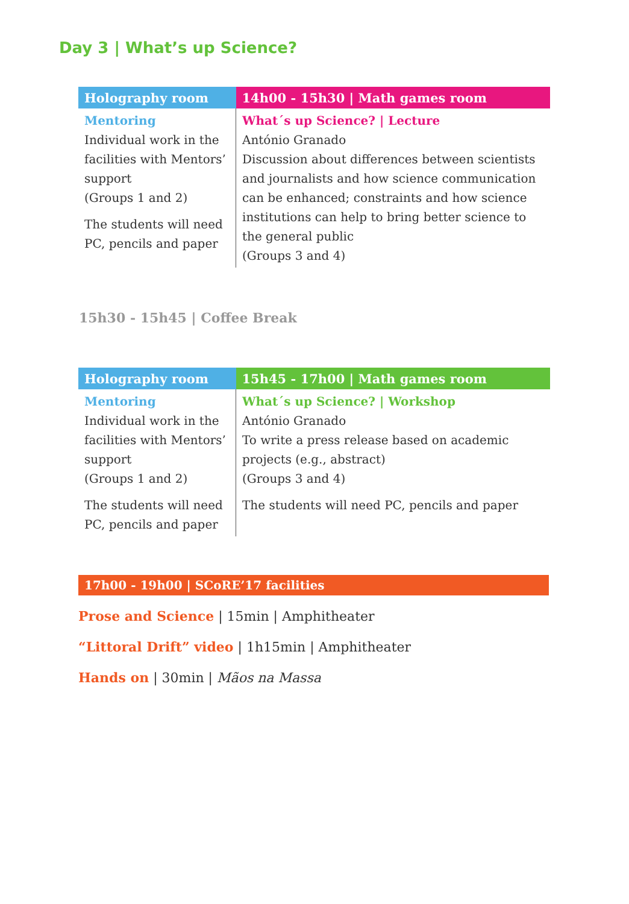Day 3 | What’s up Science?
| Holography room | 14h00 - 15h30 / Math games room |
| --- | --- |
| Mentoring Individual work in the facilities with Mentors’ support (Groups 1 and 2) The students will need PC, pencils and paper | What´s up Science? / Lecture António Granado Discussion about differences between scientists and journalists and how science communication can be enhanced; constraints and how science institutions can help to bring better science to the general public (Groups 3 and 4) |
15h30 - 15h45 | Coffee Break
| Holography room | 15h45 - 17h00 / Math games room |
| --- | --- |
| Mentoring Individual work in the facilities with Mentors’ support (Groups 1 and 2) The students will need PC, pencils and paper | What´s up Science? / Workshop António Granado To write a press release based on academic projects (e.g., abstract) (Groups 3 and 4) The students will need PC, pencils and paper |
17h00 - 19h00 | SCoRE’17 facilities
Prose and Science | 15min | Amphitheater
“Littoral Drift” video | 1h15min | Amphitheater
Hands on | 30min | Mãos na Massa